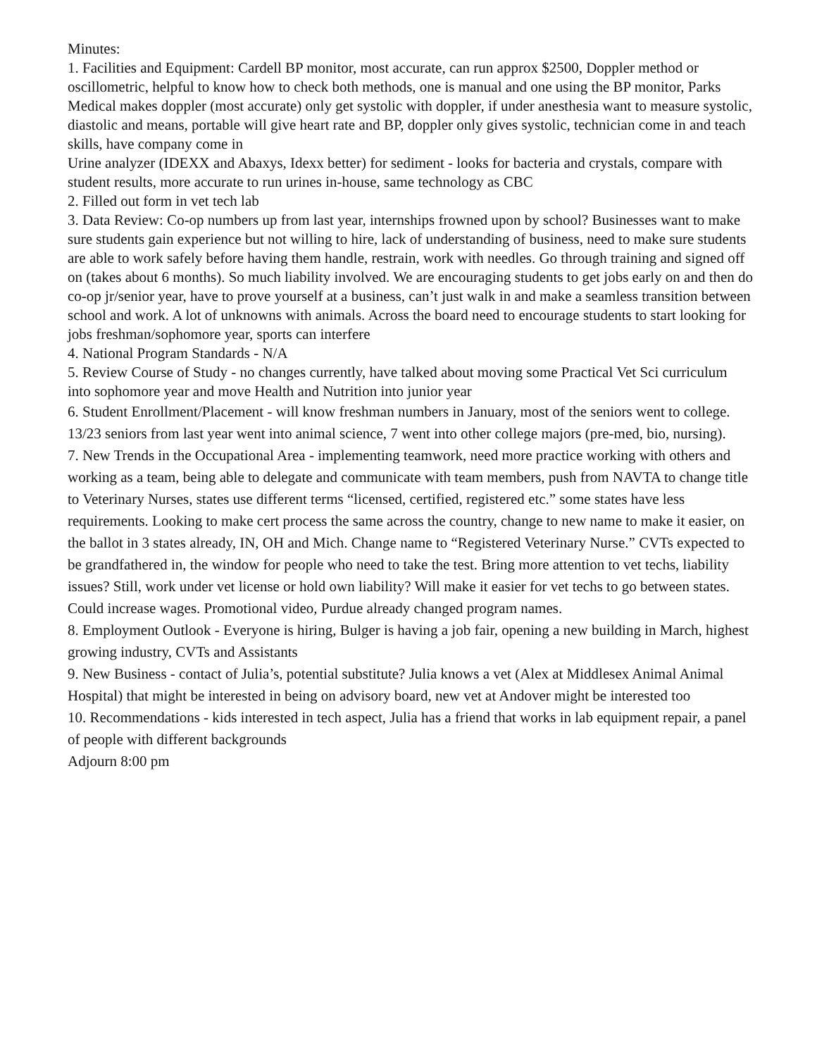Minutes:
1. Facilities and Equipment: Cardell BP monitor, most accurate, can run approx $2500, Doppler method or oscillometric, helpful to know how to check both methods, one is manual and one using the BP monitor, Parks Medical makes doppler (most accurate) only get systolic with doppler, if under anesthesia want to measure systolic, diastolic and means, portable will give heart rate and BP, doppler only gives systolic, technician come in and teach skills, have company come in
Urine analyzer (IDEXX and Abaxys, Idexx better) for sediment - looks for bacteria and crystals, compare with student results, more accurate to run urines in-house, same technology as CBC
2. Filled out form in vet tech lab
3. Data Review: Co-op numbers up from last year, internships frowned upon by school? Businesses want to make sure students gain experience but not willing to hire, lack of understanding of business, need to make sure students are able to work safely before having them handle, restrain, work with needles. Go through training and signed off on (takes about 6 months). So much liability involved. We are encouraging students to get jobs early on and then do co-op jr/senior year, have to prove yourself at a business, can’t just walk in and make a seamless transition between school and work. A lot of unknowns with animals. Across the board need to encourage students to start looking for jobs freshman/sophomore year, sports can interfere
4. National Program Standards - N/A
5. Review Course of Study - no changes currently, have talked about moving some Practical Vet Sci curriculum into sophomore year and move Health and Nutrition into junior year
6. Student Enrollment/Placement - will know freshman numbers in January, most of the seniors went to college. 13/23 seniors from last year went into animal science, 7 went into other college majors (pre-med, bio, nursing).
7. New Trends in the Occupational Area - implementing teamwork, need more practice working with others and working as a team, being able to delegate and communicate with team members, push from NAVTA to change title to Veterinary Nurses, states use different terms “licensed, certified, registered etc.” some states have less requirements. Looking to make cert process the same across the country, change to new name to make it easier, on the ballot in 3 states already, IN, OH and Mich. Change name to “Registered Veterinary Nurse.” CVTs expected to be grandfathered in, the window for people who need to take the test. Bring more attention to vet techs, liability issues? Still, work under vet license or hold own liability? Will make it easier for vet techs to go between states. Could increase wages. Promotional video, Purdue already changed program names.
8. Employment Outlook - Everyone is hiring, Bulger is having a job fair, opening a new building in March, highest growing industry, CVTs and Assistants
9. New Business - contact of Julia’s, potential substitute? Julia knows a vet (Alex at Middlesex Animal Animal Hospital) that might be interested in being on advisory board, new vet at Andover might be interested too
10. Recommendations - kids interested in tech aspect, Julia has a friend that works in lab equipment repair, a panel of people with different backgrounds
Adjourn 8:00 pm